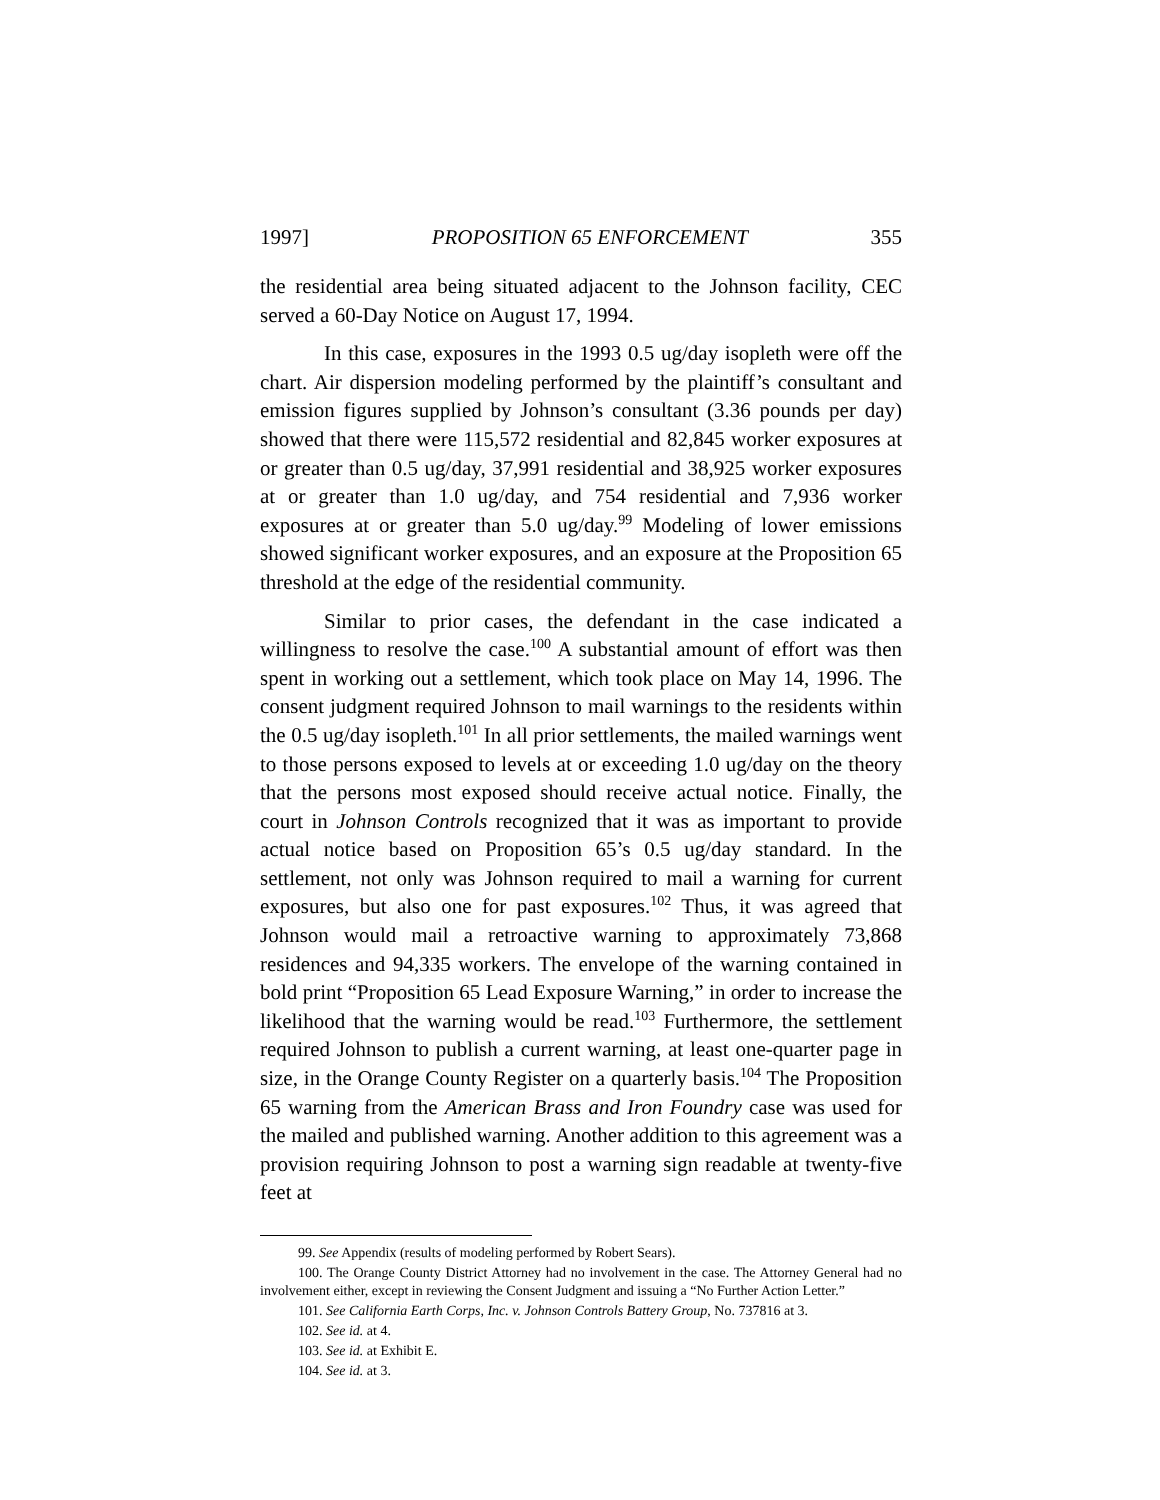1997] PROPOSITION 65 ENFORCEMENT 355
the residential area being situated adjacent to the Johnson facility, CEC served a 60-Day Notice on August 17, 1994.
In this case, exposures in the 1993 0.5 ug/day isopleth were off the chart. Air dispersion modeling performed by the plaintiff’s consultant and emission figures supplied by Johnson’s consultant (3.36 pounds per day) showed that there were 115,572 residential and 82,845 worker exposures at or greater than 0.5 ug/day, 37,991 residential and 38,925 worker exposures at or greater than 1.0 ug/day, and 754 residential and 7,936 worker exposures at or greater than 5.0 ug/day.<sup>99</sup> Modeling of lower emissions showed significant worker exposures, and an exposure at the Proposition 65 threshold at the edge of the residential community.
Similar to prior cases, the defendant in the case indicated a willingness to resolve the case.<sup>100</sup> A substantial amount of effort was then spent in working out a settlement, which took place on May 14, 1996. The consent judgment required Johnson to mail warnings to the residents within the 0.5 ug/day isopleth.<sup>101</sup> In all prior settlements, the mailed warnings went to those persons exposed to levels at or exceeding 1.0 ug/day on the theory that the persons most exposed should receive actual notice. Finally, the court in Johnson Controls recognized that it was as important to provide actual notice based on Proposition 65’s 0.5 ug/day standard. In the settlement, not only was Johnson required to mail a warning for current exposures, but also one for past exposures.<sup>102</sup> Thus, it was agreed that Johnson would mail a retroactive warning to approximately 73,868 residences and 94,335 workers. The envelope of the warning contained in bold print “Proposition 65 Lead Exposure Warning,” in order to increase the likelihood that the warning would be read.<sup>103</sup> Furthermore, the settlement required Johnson to publish a current warning, at least one-quarter page in size, in the Orange County Register on a quarterly basis.<sup>104</sup> The Proposition 65 warning from the American Brass and Iron Foundry case was used for the mailed and published warning. Another addition to this agreement was a provision requiring Johnson to post a warning sign readable at twenty-five feet at
99. See Appendix (results of modeling performed by Robert Sears).
100. The Orange County District Attorney had no involvement in the case. The Attorney General had no involvement either, except in reviewing the Consent Judgment and issuing a “No Further Action Letter.”
101. See California Earth Corps, Inc. v. Johnson Controls Battery Group, No. 737816 at 3.
102. See id. at 4.
103. See id. at Exhibit E.
104. See id. at 3.